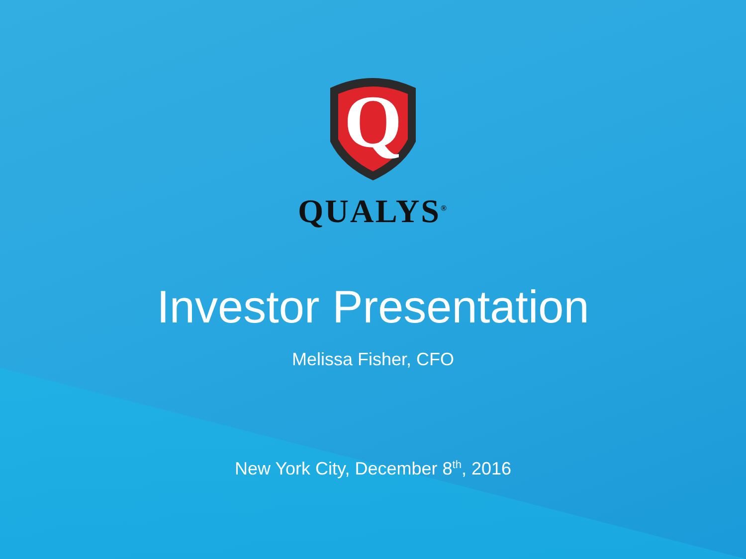Q
QUALYS<sup>®</sup>
Investor Presentation
Melissa Fisher, CFO
New York City, December 8<sup>th</sup>, 2016